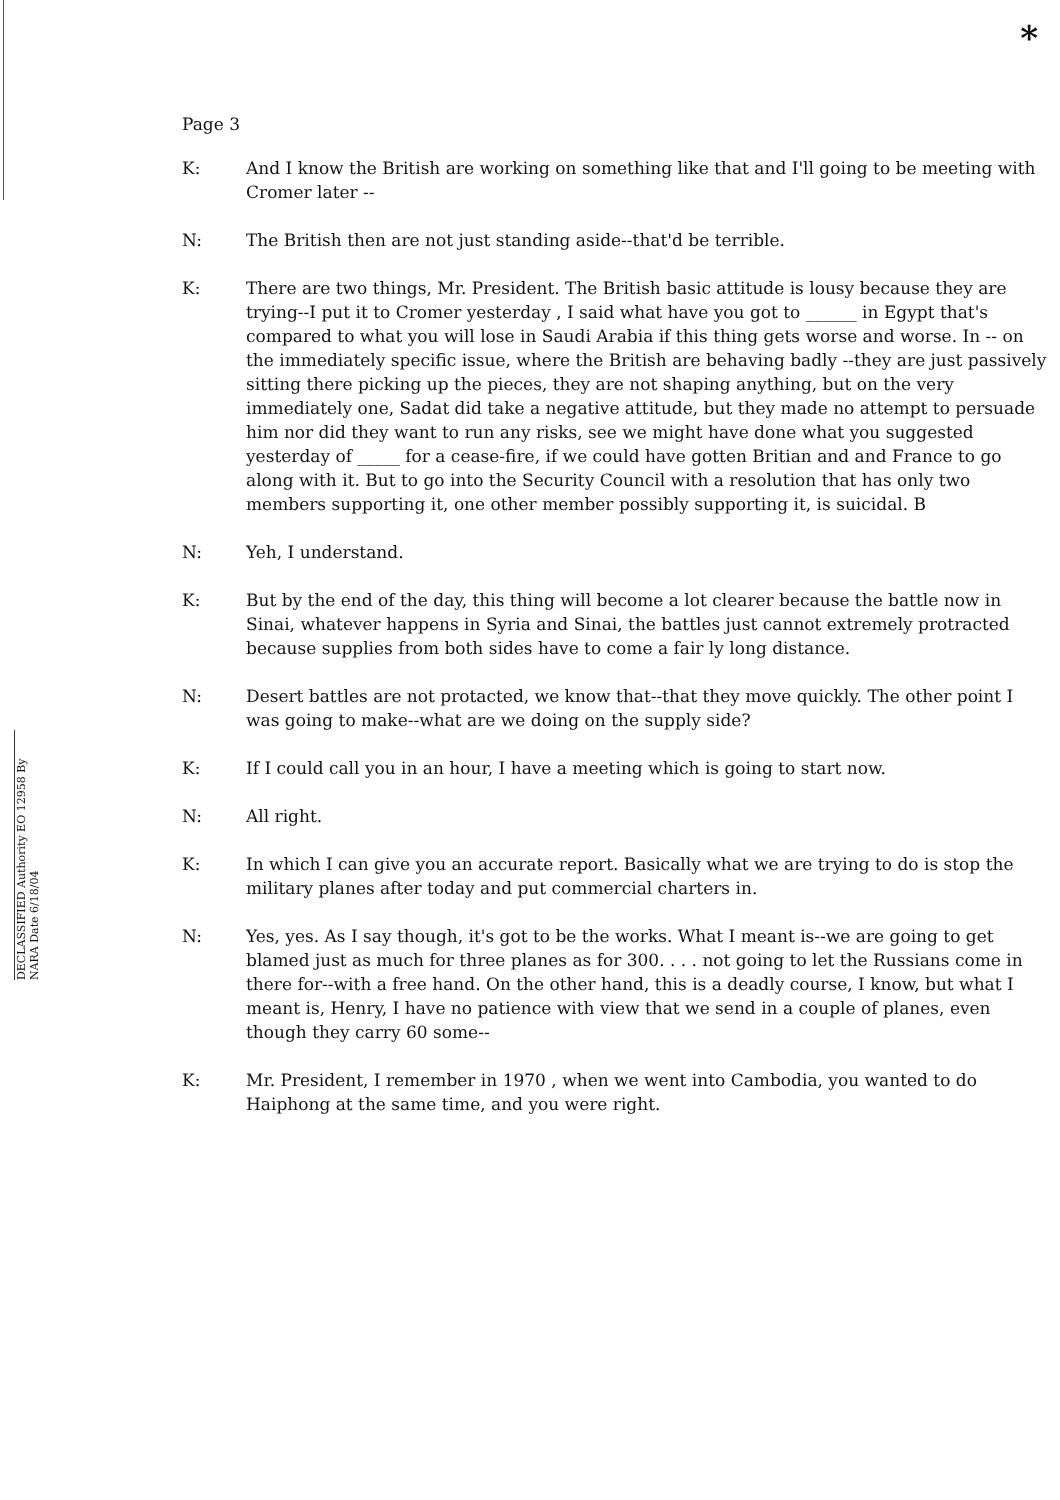*
DECLASSIFIED Authority EO 12958 By NARA Date 6/18/04
Page 3
K: And I know the British are working on something like that and I'll going to be meeting with Cromer later --
N: The British then are not just standing aside--that'd be terrible.
K: There are two things, Mr. President. The British basic attitude is lousy because they are trying--I put it to Cromer yesterday , I said what have you got to ______ in Egypt that's compared to what you will lose in Saudi Arabia if this thing gets worse and worse. In -- on the immediately specific issue, where the British are behaving badly --they are just passively sitting there picking up the pieces, they are not shaping anything, but on the very immediately one, Sadat did take a negative attitude, but they made no attempt to persuade him nor did they want to run any risks, see we might have done what you suggested yesterday of _____ for a cease-fire, if we could have gotten Britian and and France to go along with it. But to go into the Security Council with a resolution that has only two members supporting it, one other member possibly supporting it, is suicidal. B
N: Yeh, I understand.
K: But by the end of the day, this thing will become a lot clearer because the battle now in Sinai, whatever happens in Syria and Sinai, the battles just cannot extremely protracted because supplies from both sides have to come a fair ly long distance.
N: Desert battles are not protacted, we know that--that they move quickly. The other point I was going to make--what are we doing on the supply side?
K: If I could call you in an hour, I have a meeting which is going to start now.
N: All right.
K: In which I can give you an accurate report. Basically what we are trying to do is stop the military planes after today and put commercial charters in.
N: Yes, yes. As I say though, it's got to be the works. What I meant is--we are going to get blamed just as much for three planes as for 300. . . . not going to let the Russians come in there for--with a free hand. On the other hand, this is a deadly course, I know, but what I meant is, Henry, I have no patience with view that we send in a couple of planes, even though they carry 60 some--
K: Mr. President, I remember in 1970 , when we went into Cambodia, you wanted to do Haiphong at the same time, and you were right.